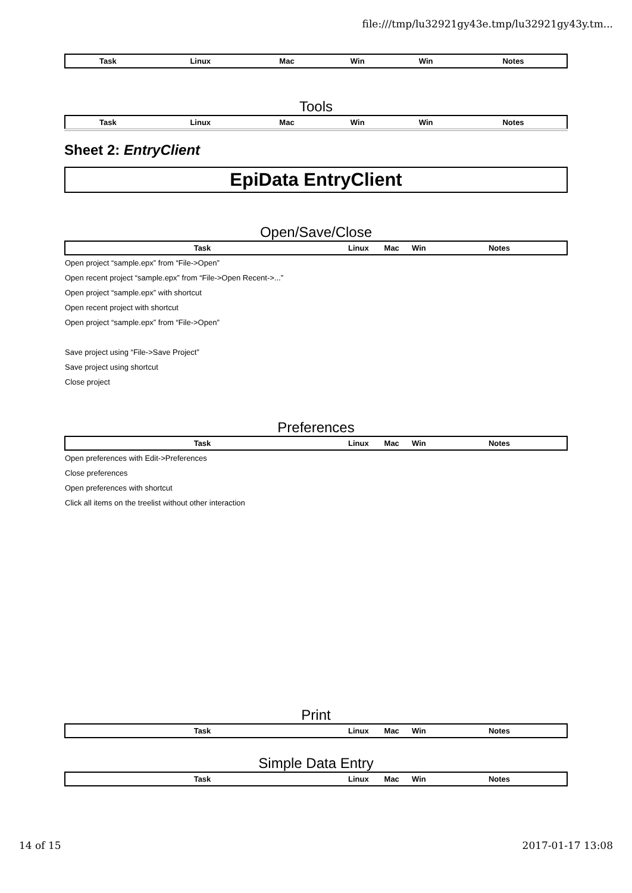file:///tmp/lu32921gy43e.tmp/lu32921gy43y.tm...
| Task | Linux | Mac | Win | Win | Notes |
| --- | --- | --- | --- | --- | --- |
Tools
| Task | Linux | Mac | Win | Win | Notes |
| --- | --- | --- | --- | --- | --- |
Sheet 2: EntryClient
EpiData EntryClient
Open/Save/Close
| Task | Linux | Mac | Win | Notes |
| --- | --- | --- | --- | --- |
| Open project “sample.epx” from “File->Open” | | | | |
| Open recent project “sample.epx” from “File->Open Recent->...” | | | | |
| Open project “sample.epx” with shortcut | | | | |
| Open recent project with shortcut | | | | |
| Open project “sample.epx” from “File->Open” | | | | |
| Save project using “File->Save Project” | | | | |
| Save project using shortcut | | | | |
| Close project | | | | |
Preferences
| Task | Linux | Mac | Win | Notes |
| --- | --- | --- | --- | --- |
| Open preferences with Edit->Preferences | | | | |
| Close preferences | | | | |
| Open preferences with shortcut | | | | |
| Click all items on the treelist without other interaction | | | | |
Print
| Task | Linux | Mac | Win | Notes |
| --- | --- | --- | --- | --- |
Simple Data Entry
| Task | Linux | Mac | Win | Notes |
| --- | --- | --- | --- | --- |
14 of 15 2017-01-17 13:08